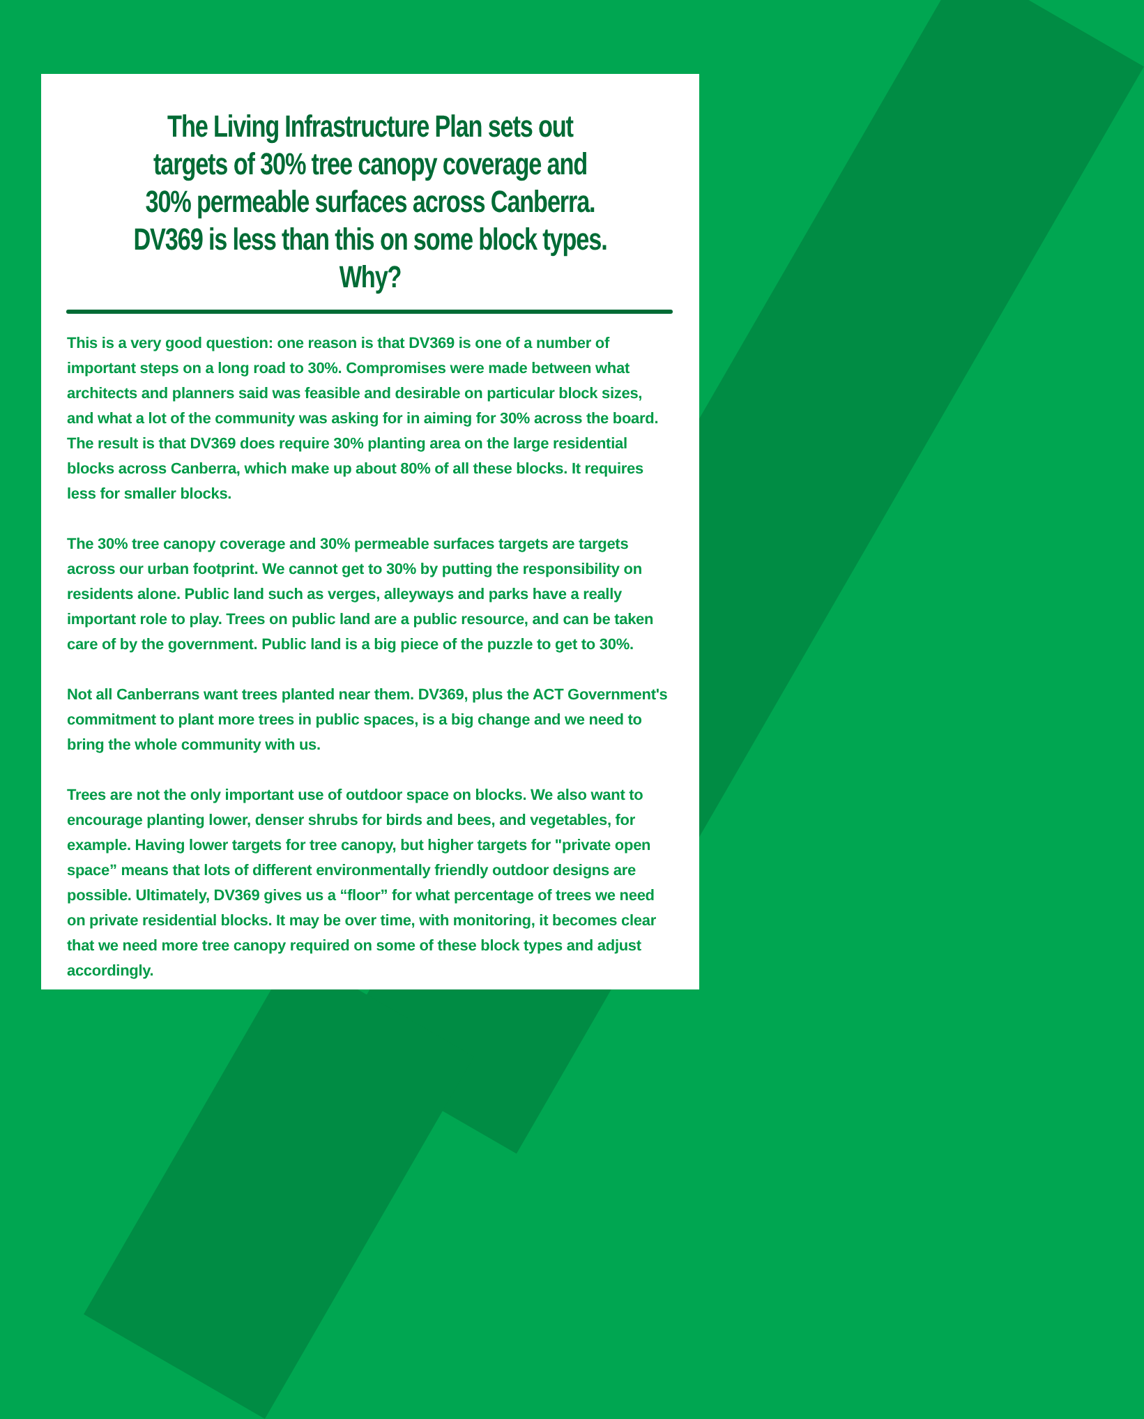The Living Infrastructure Plan sets out targets of 30% tree canopy coverage and 30% permeable surfaces across Canberra. DV369 is less than this on some block types. Why?
This is a very good question: one reason is that DV369 is one of a number of important steps on a long road to 30%. Compromises were made between what architects and planners said was feasible and desirable on particular block sizes, and what a lot of the community was asking for in aiming for 30% across the board. The result is that DV369 does require 30% planting area on the large residential blocks across Canberra, which make up about 80% of all these blocks. It requires less for smaller blocks.
The 30% tree canopy coverage and 30% permeable surfaces targets are targets across our urban footprint. We cannot get to 30% by putting the responsibility on residents alone. Public land such as verges, alleyways and parks have a really important role to play. Trees on public land are a public resource, and can be taken care of by the government. Public land is a big piece of the puzzle to get to 30%.
Not all Canberrans want trees planted near them. DV369, plus the ACT Government's commitment to plant more trees in public spaces, is a big change and we need to bring the whole community with us.
Trees are not the only important use of outdoor space on blocks. We also want to encourage planting lower, denser shrubs for birds and bees, and vegetables, for example. Having lower targets for tree canopy, but higher targets for "private open space” means that lots of different environmentally friendly outdoor designs are possible. Ultimately, DV369 gives us a “floor” for what percentage of trees we need on private residential blocks. It may be over time, with monitoring, it becomes clear that we need more tree canopy required on some of these block types and adjust accordingly.